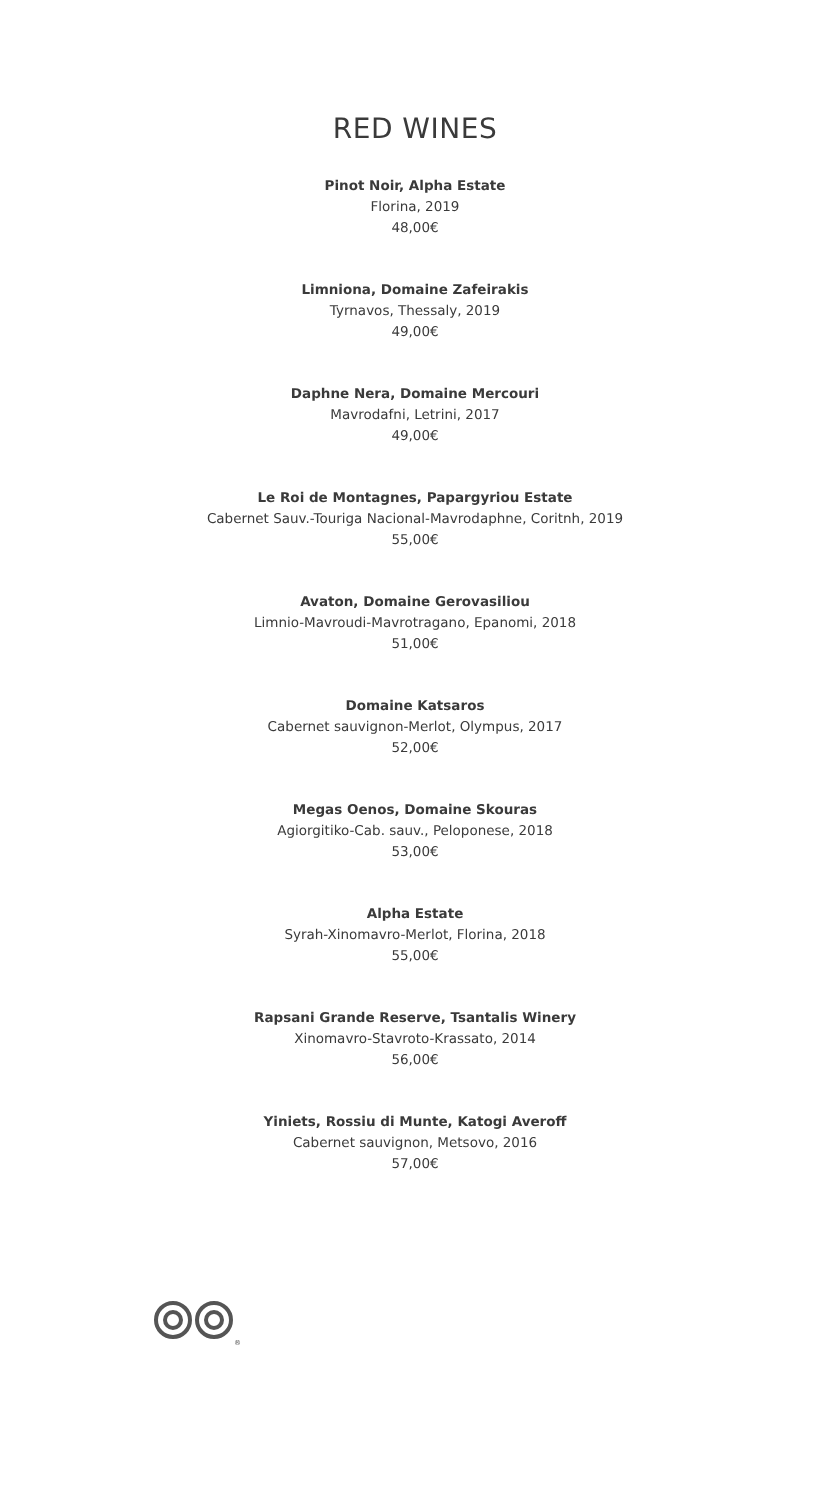RED WINES
Pinot Noir, Alpha Estate
Florina, 2019
48,00€
Limniona, Domaine Zafeirakis
Tyrnavos, Thessaly, 2019
49,00€
Daphne Nera, Domaine Mercouri
Mavrodafni, Letrini, 2017
49,00€
Le Roi de Montagnes, Papargyriou Estate
Cabernet Sauv.-Touriga Nacional-Mavrodaphne, Coritnh, 2019
55,00€
Avaton, Domaine Gerovasiliou
Limnio-Mavroudi-Mavrotragano, Epanomi, 2018
51,00€
Domaine Katsaros
Cabernet sauvignon-Merlot, Olympus, 2017
52,00€
Megas Oenos, Domaine Skouras
Agiorgitiko-Cab. sauv., Peloponese, 2018
53,00€
Alpha Estate
Syrah-Xinomavro-Merlot, Florina, 2018
55,00€
Rapsani Grande Reserve, Tsantalis Winery
Xinomavro-Stavroto-Krassato, 2014
56,00€
Yiniets, Rossiu di Munte, Katogi Averoff
Cabernet sauvignon, Metsovo, 2016
57,00€
®